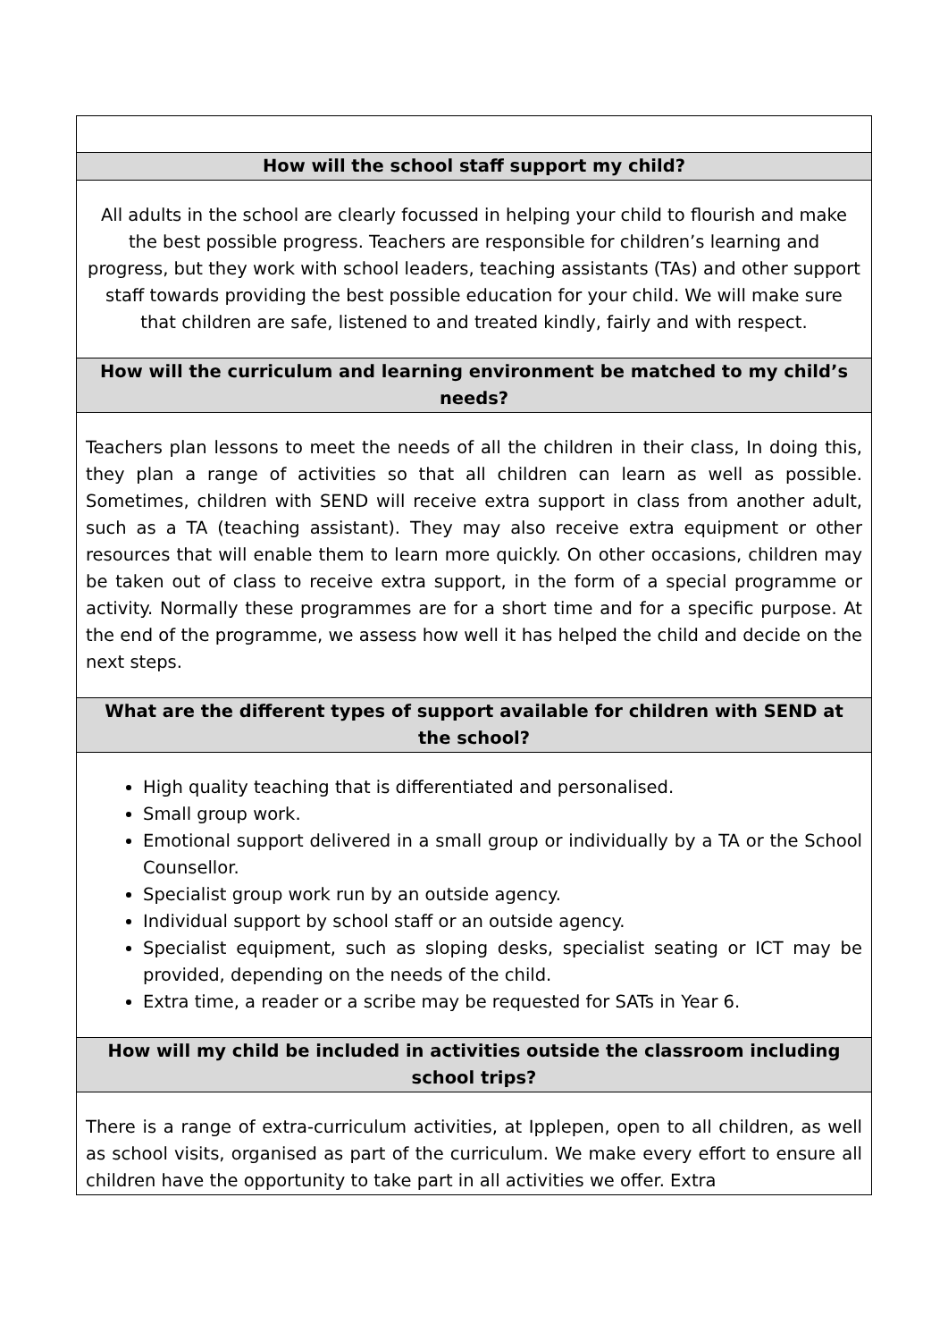| How will the school staff support my child? |
| --- |
| All adults in the school are clearly focussed in helping your child to flourish and make the best possible progress. Teachers are responsible for children’s learning and progress, but they work with school leaders, teaching assistants (TAs) and other support staff towards providing the best possible education for your child. We will make sure that children are safe, listened to and treated kindly, fairly and with respect. |
| How will the curriculum and learning environment be matched to my child’s needs? |
| Teachers plan lessons to meet the needs of all the children in their class, In doing this, they plan a range of activities so that all children can learn as well as possible. Sometimes, children with SEND will receive extra support in class from another adult, such as a TA (teaching assistant). They may also receive extra equipment or other resources that will enable them to learn more quickly. On other occasions, children may be taken out of class to receive extra support, in the form of a special programme or activity. Normally these programmes are for a short time and for a specific purpose. At the end of the programme, we assess how well it has helped the child and decide on the next steps. |
| What are the different types of support available for children with SEND at the school? |
| High quality teaching that is differentiated and personalised. Small group work. Emotional support delivered in a small group or individually by a TA or the School Counsellor. Specialist group work run by an outside agency. Individual support by school staff or an outside agency. Specialist equipment, such as sloping desks, specialist seating or ICT may be provided, depending on the needs of the child. Extra time, a reader or a scribe may be requested for SATs in Year 6. |
| How will my child be included in activities outside the classroom including school trips? |
| There is a range of extra-curriculum activities, at Ipplepen, open to all children, as well as school visits, organised as part of the curriculum. We make every effort to ensure all children have the opportunity to take part in all activities we offer. Extra |